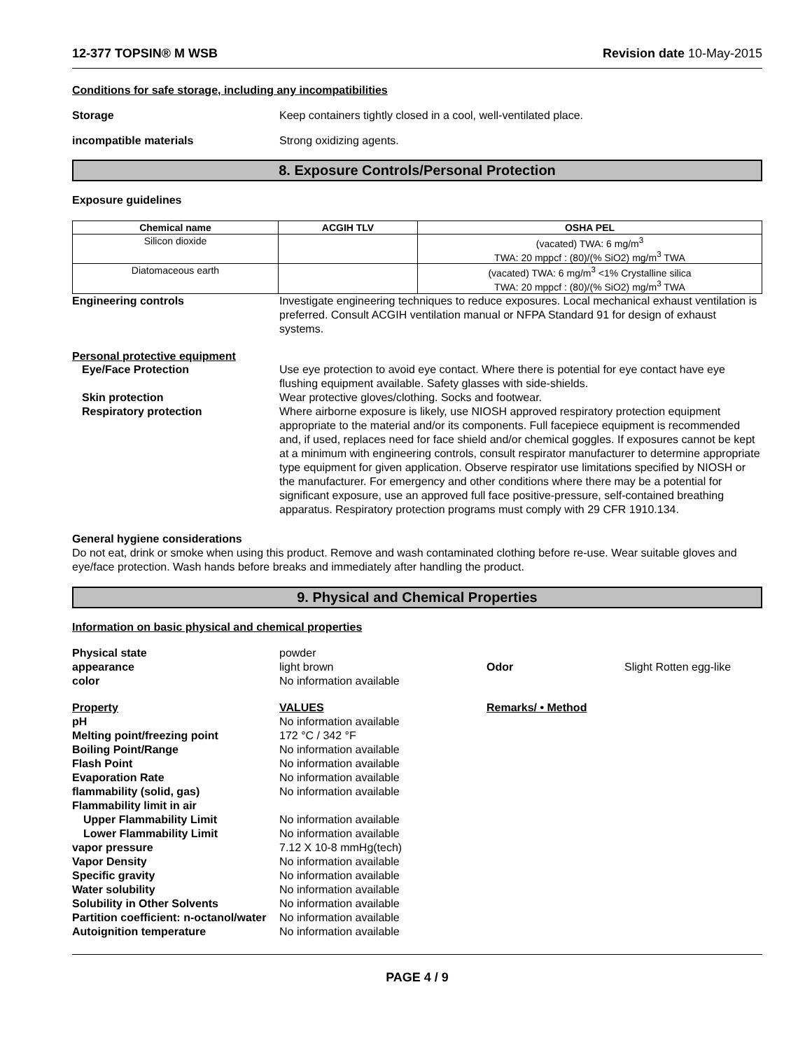12-377 TOPSIN® M WSB Revision date 10-May-2015
Conditions for safe storage, including any incompatibilities
Storage Keep containers tightly closed in a cool, well-ventilated place.
incompatible materials Strong oxidizing agents.
8. Exposure Controls/Personal Protection
Exposure guidelines
| Chemical name | ACGIH TLV | OSHA PEL |
| --- | --- | --- |
| Silicon dioxide | | (vacated) TWA: 6 mg/m<sup>3</sup> TWA: 20 mppcf : (80)/(% SiO2) mg/m<sup>3</sup> TWA |
| Diatomaceous earth | | (vacated) TWA: 6 mg/m<sup>3</sup> <1% Crystalline silica TWA: 20 mppcf : (80)/(% SiO2) mg/m<sup>3</sup> TWA |
Engineering controls Investigate engineering techniques to reduce exposures. Local mechanical exhaust ventilation is preferred. Consult ACGIH ventilation manual or NFPA Standard 91 for design of exhaust systems.
Personal protective equipment
Eye/Face Protection Use eye protection to avoid eye contact. Where there is potential for eye contact have eye flushing equipment available. Safety glasses with side-shields.
Skin protection Wear protective gloves/clothing. Socks and footwear.
Respiratory protection Where airborne exposure is likely, use NIOSH approved respiratory protection equipment appropriate to the material and/or its components. Full facepiece equipment is recommended and, if used, replaces need for face shield and/or chemical goggles. If exposures cannot be kept at a minimum with engineering controls, consult respirator manufacturer to determine appropriate type equipment for given application. Observe respirator use limitations specified by NIOSH or the manufacturer. For emergency and other conditions where there may be a potential for significant exposure, use an approved full face positive-pressure, self-contained breathing apparatus. Respiratory protection programs must comply with 29 CFR 1910.134.
General hygiene considerations
Do not eat, drink or smoke when using this product. Remove and wash contaminated clothing before re-use. Wear suitable gloves and eye/face protection. Wash hands before breaks and immediately after handling the product.
9. Physical and Chemical Properties
Information on basic physical and chemical properties
| Physical state | powder | | |
| appearance | light brown | Odor | Slight Rotten egg-like |
| color | No information available | | |
| Property | VALUES | Remarks/ • Method | |
| pH | No information available | | |
| Melting point/freezing point | 172 °C / 342 °F | | |
| Boiling Point/Range | No information available | | |
| Flash Point | No information available | | |
| Evaporation Rate | No information available | | |
| flammability (solid, gas) | No information available | | |
| Flammability limit in air | | | |
| Upper Flammability Limit | No information available | | |
| Lower Flammability Limit | No information available | | |
| vapor pressure | 7.12 X 10-8 mmHg(tech) | | |
| Vapor Density | No information available | | |
| Specific gravity | No information available | | |
| Water solubility | No information available | | |
| Solubility in Other Solvents | No information available | | |
| Partition coefficient: n-octanol/water | No information available | | |
| Autoignition temperature | No information available | | |
PAGE 4 / 9